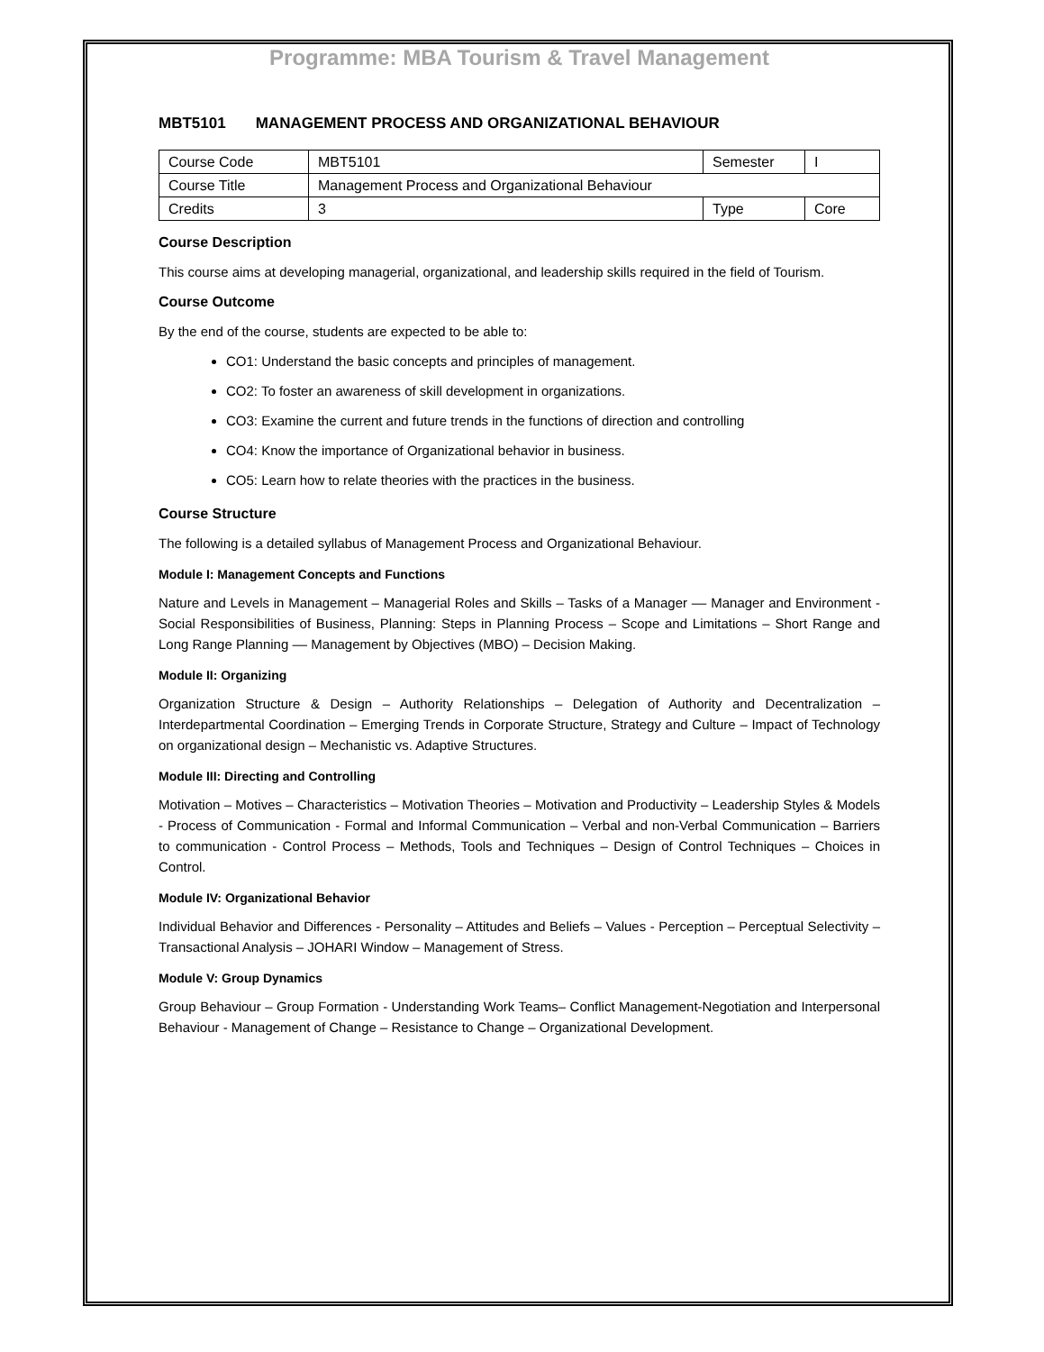Programme: MBA Tourism & Travel Management
MBT5101 MANAGEMENT PROCESS AND ORGANIZATIONAL BEHAVIOUR
| Course Code | MBT5101 | Semester | I |
| Course Title | Management Process and Organizational Behaviour | | |
| Credits | 3 | Type | Core |
Course Description
This course aims at developing managerial, organizational, and leadership skills required in the field of Tourism.
Course Outcome
By the end of the course, students are expected to be able to:
CO1: Understand the basic concepts and principles of management.
CO2: To foster an awareness of skill development in organizations.
CO3: Examine the current and future trends in the functions of direction and controlling
CO4: Know the importance of Organizational behavior in business.
CO5: Learn how to relate theories with the practices in the business.
Course Structure
The following is a detailed syllabus of Management Process and Organizational Behaviour.
Module I: Management Concepts and Functions
Nature and Levels in Management – Managerial Roles and Skills – Tasks of a Manager –– Manager and Environment - Social Responsibilities of Business, Planning: Steps in Planning Process – Scope and Limitations – Short Range and Long Range Planning –– Management by Objectives (MBO) – Decision Making.
Module II: Organizing
Organization Structure & Design – Authority Relationships – Delegation of Authority and Decentralization – Interdepartmental Coordination – Emerging Trends in Corporate Structure, Strategy and Culture – Impact of Technology on organizational design – Mechanistic vs. Adaptive Structures.
Module III: Directing and Controlling
Motivation – Motives – Characteristics – Motivation Theories – Motivation and Productivity – Leadership Styles & Models - Process of Communication - Formal and Informal Communication – Verbal and non-Verbal Communication – Barriers to communication - Control Process – Methods, Tools and Techniques – Design of Control Techniques – Choices in Control.
Module IV: Organizational Behavior
Individual Behavior and Differences - Personality – Attitudes and Beliefs – Values - Perception – Perceptual Selectivity – Transactional Analysis – JOHARI Window – Management of Stress.
Module V: Group Dynamics
Group Behaviour – Group Formation - Understanding Work Teams– Conflict Management-Negotiation and Interpersonal Behaviour - Management of Change – Resistance to Change – Organizational Development.